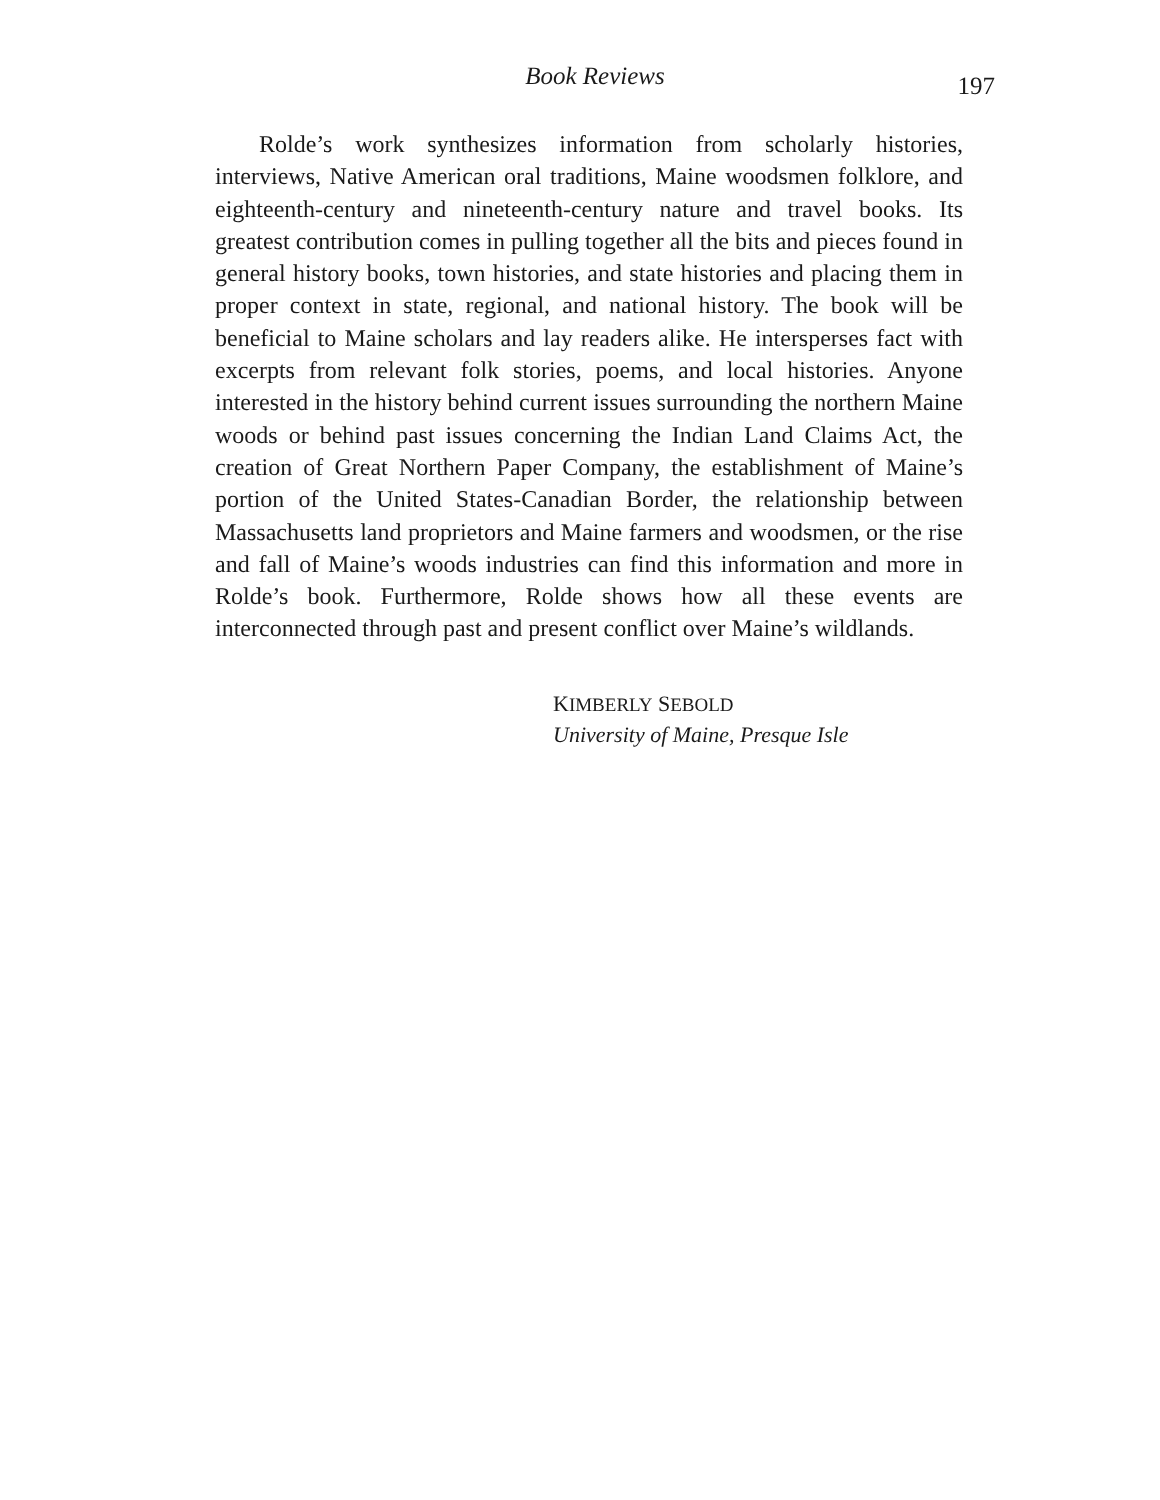Book Reviews 197
Rolde’s work synthesizes information from scholarly histories, interviews, Native American oral traditions, Maine woodsmen folklore, and eighteenth-century and nineteenth-century nature and travel books. Its greatest contribution comes in pulling together all the bits and pieces found in general history books, town histories, and state histories and placing them in proper context in state, regional, and national history. The book will be beneficial to Maine scholars and lay readers alike. He intersperses fact with excerpts from relevant folk stories, poems, and local histories. Anyone interested in the history behind current issues surrounding the northern Maine woods or behind past issues concerning the Indian Land Claims Act, the creation of Great Northern Paper Company, the establishment of Maine’s portion of the United States-Canadian Border, the relationship between Massachusetts land proprietors and Maine farmers and woodsmen, or the rise and fall of Maine’s woods industries can find this information and more in Rolde’s book. Furthermore, Rolde shows how all these events are interconnected through past and present conflict over Maine’s wildlands.
KIMBERLY SEBOLD
University of Maine, Presque Isle